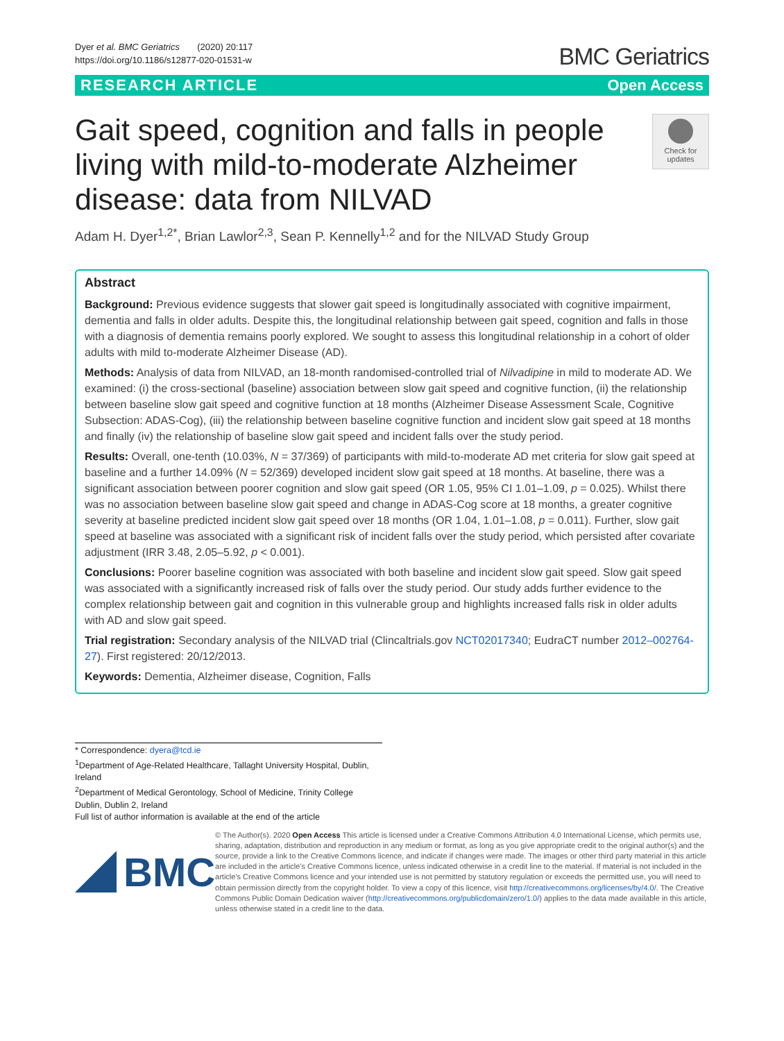Dyer et al. BMC Geriatrics (2020) 20:117
https://doi.org/10.1186/s12877-020-01531-w
BMC Geriatrics
RESEARCH ARTICLE Open Access
Gait speed, cognition and falls in people
living with mild-to-moderate Alzheimer
disease: data from NILVAD
Check for updates
Adam H. Dyer<sup>1,2*</sup>, Brian Lawlor<sup>2,3</sup>, Sean P. Kennelly<sup>1,2</sup> and for the NILVAD Study Group
Abstract
Background: Previous evidence suggests that slower gait speed is longitudinally associated with cognitive impairment, dementia and falls in older adults. Despite this, the longitudinal relationship between gait speed, cognition and falls in those with a diagnosis of dementia remains poorly explored. We sought to assess this longitudinal relationship in a cohort of older adults with mild to-moderate Alzheimer Disease (AD).
Methods: Analysis of data from NILVAD, an 18-month randomised-controlled trial of Nilvadipine in mild to moderate AD. We examined: (i) the cross-sectional (baseline) association between slow gait speed and cognitive function, (ii) the relationship between baseline slow gait speed and cognitive function at 18 months (Alzheimer Disease Assessment Scale, Cognitive Subsection: ADAS-Cog), (iii) the relationship between baseline cognitive function and incident slow gait speed at 18 months and finally (iv) the relationship of baseline slow gait speed and incident falls over the study period.
Results: Overall, one-tenth (10.03%, N = 37/369) of participants with mild-to-moderate AD met criteria for slow gait speed at baseline and a further 14.09% (N = 52/369) developed incident slow gait speed at 18 months. At baseline, there was a significant association between poorer cognition and slow gait speed (OR 1.05, 95% CI 1.01–1.09, p = 0.025). Whilst there was no association between baseline slow gait speed and change in ADAS-Cog score at 18 months, a greater cognitive severity at baseline predicted incident slow gait speed over 18 months (OR 1.04, 1.01–1.08, p = 0.011). Further, slow gait speed at baseline was associated with a significant risk of incident falls over the study period, which persisted after covariate adjustment (IRR 3.48, 2.05–5.92, p < 0.001).
Conclusions: Poorer baseline cognition was associated with both baseline and incident slow gait speed. Slow gait speed was associated with a significantly increased risk of falls over the study period. Our study adds further evidence to the complex relationship between gait and cognition in this vulnerable group and highlights increased falls risk in older adults with AD and slow gait speed.
Trial registration: Secondary analysis of the NILVAD trial (Clincaltrials.gov NCT02017340; EudraCT number 2012–002764-27). First registered: 20/12/2013.
Keywords: Dementia, Alzheimer disease, Cognition, Falls
* Correspondence: dyera@tcd.ie
<sup>1</sup> Department of Age-Related Healthcare, Tallaght University Hospital, Dublin, Ireland
<sup>2</sup> Department of Medical Gerontology, School of Medicine, Trinity College Dublin, Dublin 2, Ireland
Full list of author information is available at the end of the article
BMC
© The Author(s). 2020 Open Access This article is licensed under a Creative Commons Attribution 4.0 International License, which permits use, sharing, adaptation, distribution and reproduction in any medium or format, as long as you give appropriate credit to the original author(s) and the source, provide a link to the Creative Commons licence, and indicate if changes were made. The images or other third party material in this article are included in the article's Creative Commons licence, unless indicated otherwise in a credit line to the material. If material is not included in the article's Creative Commons licence and your intended use is not permitted by statutory regulation or exceeds the permitted use, you will need to obtain permission directly from the copyright holder. To view a copy of this licence, visit http://creativecommons.org/licenses/by/4.0/. The Creative Commons Public Domain Dedication waiver (http://creativecommons.org/publicdomain/zero/1.0/) applies to the data made available in this article, unless otherwise stated in a credit line to the data.